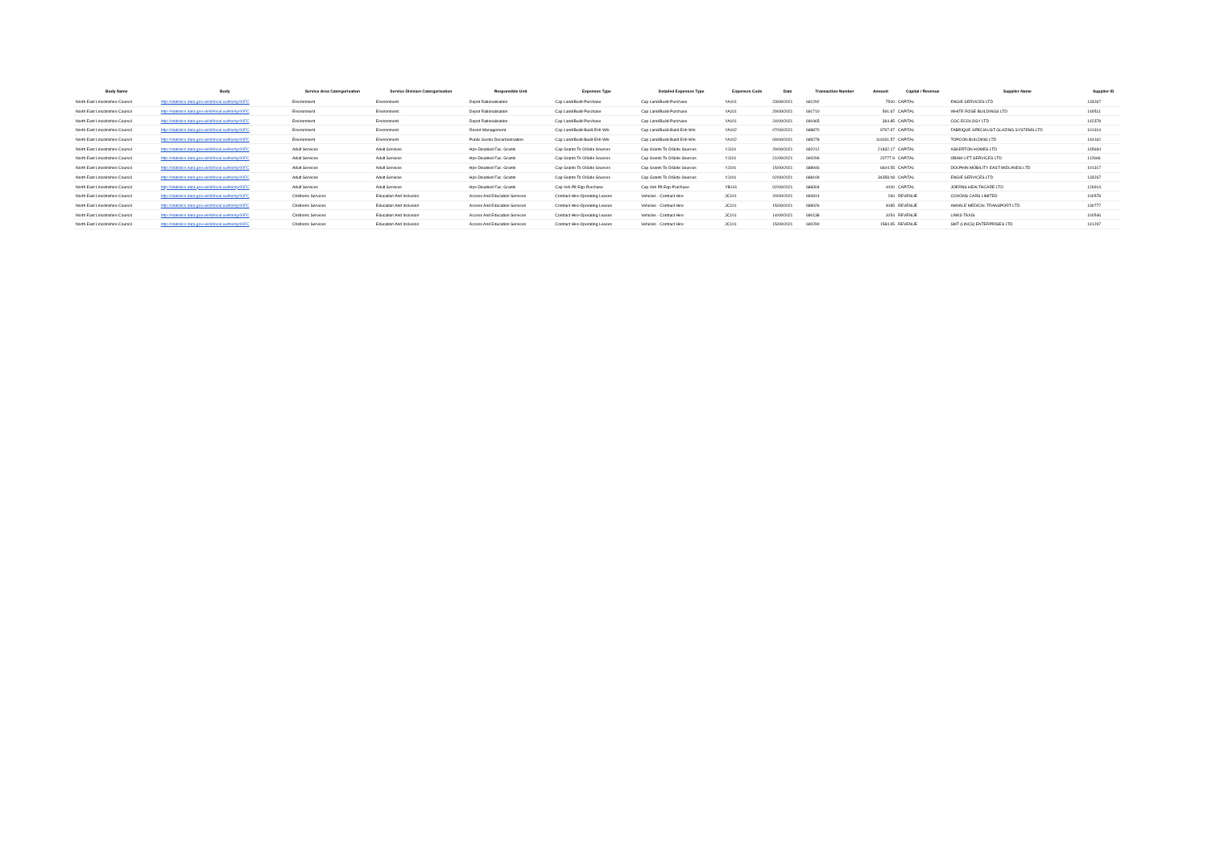| Body Name | Body | Service Area Catergorisation | Service Division Catergorisation | Responsible Unit | Expenses Type | Detailed Expenses Type | Expenses Code | Date | Transaction Number | Amount | Capital / Revenue | Supplier Name | Supplier ID |
| --- | --- | --- | --- | --- | --- | --- | --- | --- | --- | --- | --- | --- | --- |
| North East Lincolnshire Council | http://statistics.data.gov.uk/id/local-authority/00FC | Environment | Environment | Depot Rationalisation | Cap Land/Build-Purchase | Cap Land/Build-Purchase | YA101 | 23/09/2021 | 691292 | 7500 | CAPITAL | ENGIE SERVICES LTD | 133267 |
| North East Lincolnshire Council | http://statistics.data.gov.uk/id/local-authority/00FC | Environment | Environment | Depot Rationalisation | Cap Land/Build-Purchase | Cap Land/Build-Purchase | YA101 | 29/09/2021 | 691710 | 591.67 | CAPITAL | WHITE ROSE BUILDINGS LTD | 149511 |
| North East Lincolnshire Council | http://statistics.data.gov.uk/id/local-authority/00FC | Environment | Environment | Depot Rationalisation | Cap Land/Build-Purchase | Cap Land/Build-Purchase | YA101 | 24/09/2021 | 690465 | 364.85 | CAPITAL | CGC ECOLOGY LTD | 142378 |
| North East Lincolnshire Council | http://statistics.data.gov.uk/id/local-authority/00FC | Environment | Environment | Resort Management | Cap Land/Build-Build Enh Wrk | Cap Land/Build-Build Enh Wrk | YA102 | 07/09/2021 | 688870 | 9797.97 | CAPITAL | FABRIQUE SPECIALIST GLAZING SYSTEMS LTD | 101314 |
| North East Lincolnshire Council | http://statistics.data.gov.uk/id/local-authority/00FC | Environment | Environment | Public Sector Decarbonisation | Cap Land/Build-Build Enh Wrk | Cap Land/Build-Build Enh Wrk | YA102 | 09/09/2021 | 689278 | 116031.57 | CAPITAL | TOPCON BUILDING LTD | 144162 |
| North East Lincolnshire Council | http://statistics.data.gov.uk/id/local-authority/00FC | Adult Services | Adult Services | Hps-Disabled Fac. Grants | Cap Grants To O/Side Sources | Cap Grants To O/Side Sources | YJ101 | 29/09/2021 | 692212 | 21832.17 | CAPITAL | ASKERTON HOMES LTD | 145694 |
| North East Lincolnshire Council | http://statistics.data.gov.uk/id/local-authority/00FC | Adult Services | Adult Services | Hps-Disabled Fac. Grants | Cap Grants To O/Side Sources | Cap Grants To O/Side Sources | YJ101 | 21/09/2021 | 690296 | 20777.9 | CAPITAL | OBAM LIFT SERVICES LTD | 112666 |
| North East Lincolnshire Council | http://statistics.data.gov.uk/id/local-authority/00FC | Adult Services | Adult Services | Hps-Disabled Fac. Grants | Cap Grants To O/Side Sources | Cap Grants To O/Side Sources | YJ101 | 15/09/2021 | 688946 | 6604.55 | CAPITAL | DOLPHIN MOBILITY EAST MIDLANDS LTD | 101317 |
| North East Lincolnshire Council | http://statistics.data.gov.uk/id/local-authority/00FC | Adult Services | Adult Services | Hps-Disabled Fac. Grants | Cap Grants To O/Side Sources | Cap Grants To O/Side Sources | YJ101 | 02/09/2021 | 688109 | 34358.08 | CAPITAL | ENGIE SERVICES LTD | 133267 |
| North East Lincolnshire Council | http://statistics.data.gov.uk/id/local-authority/00FC | Adult Services | Adult Services | Hps-Disabled Fac. Grants | Cap Veh Plt Eqp-Purchase | Cap Veh Plt Eqp-Purchase | YB101 | 02/09/2021 | 688304 | -1000 | CAPITAL | JOERNS HEALTHCARE LTD | 126914 |
| North East Lincolnshire Council | http://statistics.data.gov.uk/id/local-authority/00FC | Childrens Services | Education And Inclusion | Access And Education Services | Contract Hire-Operating Leases | Vehicles - Contract Hire | JC101 | 20/09/2021 | 690814 | 260 | REVENUE | COXONS CARS LIMITED | 100578 |
| North East Lincolnshire Council | http://statistics.data.gov.uk/id/local-authority/00FC | Childrens Services | Education And Inclusion | Access And Education Services | Contract Hire-Operating Leases | Vehicles - Contract Hire | JC101 | 15/09/2021 | 689026 | 4085 | REVENUE | AMVALE MEDICAL TRANSPORT LTD | 130777 |
| North East Lincolnshire Council | http://statistics.data.gov.uk/id/local-authority/00FC | Childrens Services | Education And Inclusion | Access And Education Services | Contract Hire-Operating Leases | Vehicles - Contract Hire | JC101 | 14/09/2021 | 690138 | 1054 | REVENUE | LINKS TAXIS | 100546 |
| North East Lincolnshire Council | http://statistics.data.gov.uk/id/local-authority/00FC | Childrens Services | Education And Inclusion | Access And Education Services | Contract Hire-Operating Leases | Vehicles - Contract Hire | JC101 | 15/09/2021 | 690290 | 1584.95 | REVENUE | SMT (LINCS) ENTERPRISES LTD | 141297 |